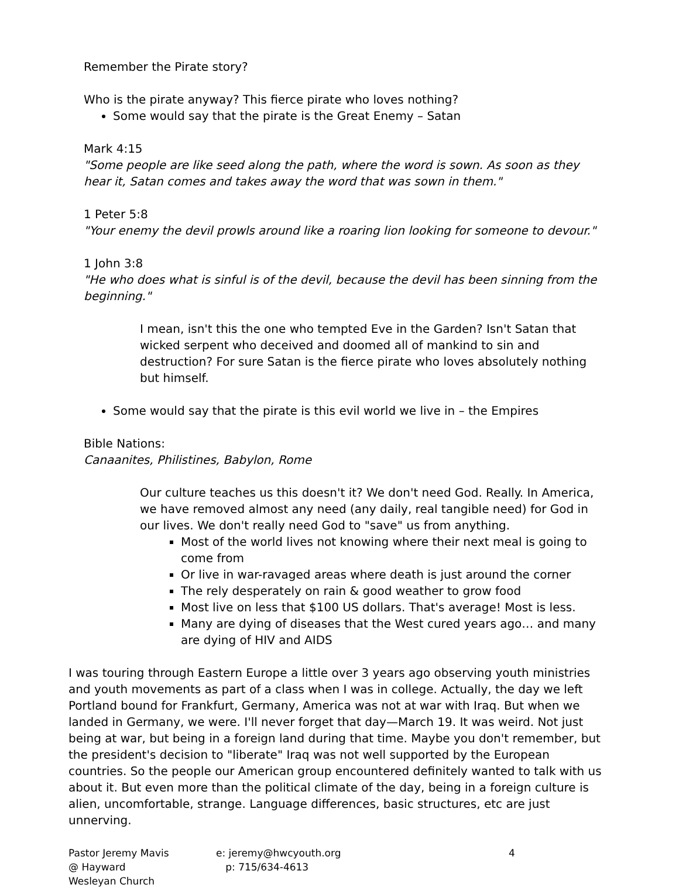Remember the Pirate story?
Who is the pirate anyway? This fierce pirate who loves nothing?
Some would say that the pirate is the Great Enemy – Satan
Mark 4:15
"Some people are like seed along the path, where the word is sown. As soon as they hear it, Satan comes and takes away the word that was sown in them."
1 Peter 5:8
"Your enemy the devil prowls around like a roaring lion looking for someone to devour."
1 John 3:8
"He who does what is sinful is of the devil, because the devil has been sinning from the beginning."
I mean, isn't this the one who tempted Eve in the Garden? Isn't Satan that wicked serpent who deceived and doomed all of mankind to sin and destruction? For sure Satan is the fierce pirate who loves absolutely nothing but himself.
Some would say that the pirate is this evil world we live in – the Empires
Bible Nations:
Canaanites, Philistines, Babylon, Rome
Our culture teaches us this doesn't it? We don't need God. Really. In America, we have removed almost any need (any daily, real tangible need) for God in our lives. We don't really need God to "save" us from anything.
Most of the world lives not knowing where their next meal is going to come from
Or live in war-ravaged areas where death is just around the corner
The rely desperately on rain & good weather to grow food
Most live on less that $100 US dollars. That's average! Most is less.
Many are dying of diseases that the West cured years ago… and many are dying of HIV and AIDS
I was touring through Eastern Europe a little over 3 years ago observing youth ministries and youth movements as part of a class when I was in college. Actually, the day we left Portland bound for Frankfurt, Germany, America was not at war with Iraq. But when we landed in Germany, we were. I'll never forget that day—March 19. It was weird. Not just being at war, but being in a foreign land during that time. Maybe you don't remember, but the president's decision to "liberate" Iraq was not well supported by the European countries. So the people our American group encountered definitely wanted to talk with us about it. But even more than the political climate of the day, being in a foreign culture is alien, uncomfortable, strange. Language differences, basic structures, etc are just unnerving.
Pastor Jeremy Mavis
@ Hayward Wesleyan Church
e: jeremy@hwcyouth.org
p: 715/634-4613
4